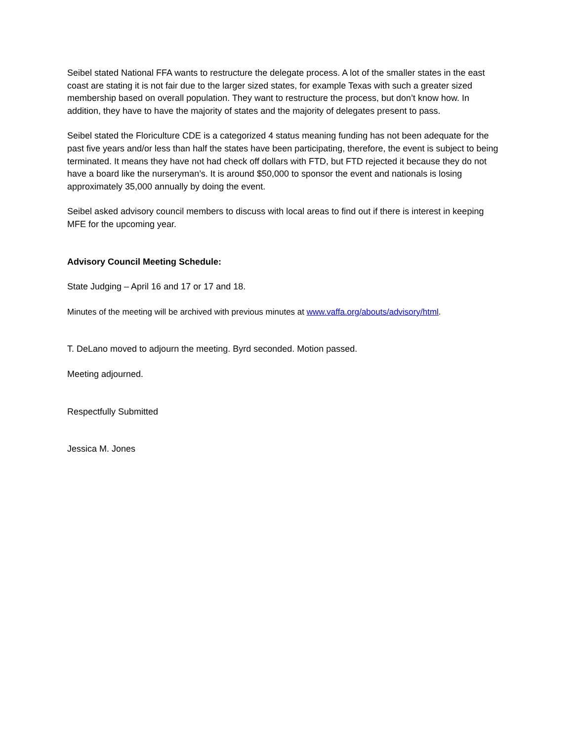Seibel stated National FFA wants to restructure the delegate process. A lot of the smaller states in the east coast are stating it is not fair due to the larger sized states, for example Texas with such a greater sized membership based on overall population. They want to restructure the process, but don’t know how. In addition, they have to have the majority of states and the majority of delegates present to pass.
Seibel stated the Floriculture CDE is a categorized 4 status meaning funding has not been adequate for the past five years and/or less than half the states have been participating, therefore, the event is subject to being terminated. It means they have not had check off dollars with FTD, but FTD rejected it because they do not have a board like the nurseryman’s. It is around $50,000 to sponsor the event and nationals is losing approximately 35,000 annually by doing the event.
Seibel asked advisory council members to discuss with local areas to find out if there is interest in keeping MFE for the upcoming year.
Advisory Council Meeting Schedule:
State Judging – April 16 and 17 or 17 and 18.
Minutes of the meeting will be archived with previous minutes at www.vaffa.org/abouts/advisory/html.
T. DeLano moved to adjourn the meeting. Byrd seconded. Motion passed.
Meeting adjourned.
Respectfully Submitted
Jessica M. Jones